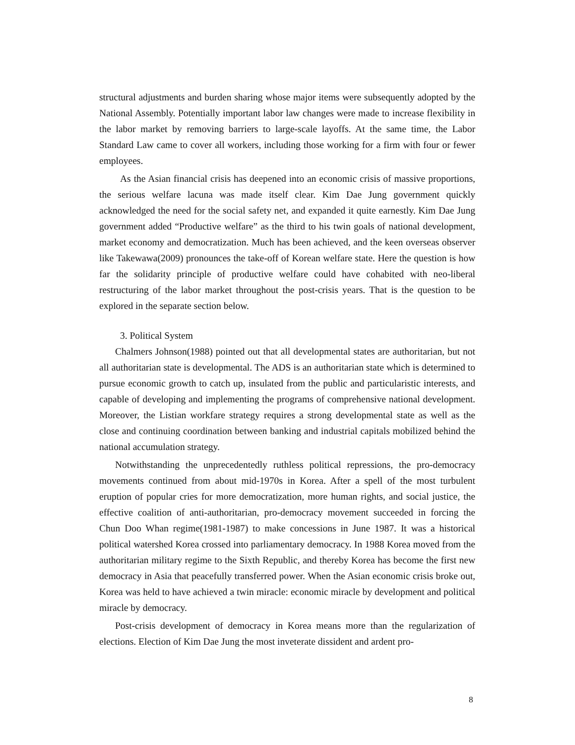structural adjustments and burden sharing whose major items were subsequently adopted by the National Assembly. Potentially important labor law changes were made to increase flexibility in the labor market by removing barriers to large-scale layoffs. At the same time, the Labor Standard Law came to cover all workers, including those working for a firm with four or fewer employees.
As the Asian financial crisis has deepened into an economic crisis of massive proportions, the serious welfare lacuna was made itself clear. Kim Dae Jung government quickly acknowledged the need for the social safety net, and expanded it quite earnestly. Kim Dae Jung government added “Productive welfare” as the third to his twin goals of national development, market economy and democratization. Much has been achieved, and the keen overseas observer like Takewawa(2009) pronounces the take-off of Korean welfare state. Here the question is how far the solidarity principle of productive welfare could have cohabited with neo-liberal restructuring of the labor market throughout the post-crisis years. That is the question to be explored in the separate section below.
3. Political System
Chalmers Johnson(1988) pointed out that all developmental states are authoritarian, but not all authoritarian state is developmental. The ADS is an authoritarian state which is determined to pursue economic growth to catch up, insulated from the public and particularistic interests, and capable of developing and implementing the programs of comprehensive national development. Moreover, the Listian workfare strategy requires a strong developmental state as well as the close and continuing coordination between banking and industrial capitals mobilized behind the national accumulation strategy.
Notwithstanding the unprecedentedly ruthless political repressions, the pro-democracy movements continued from about mid-1970s in Korea. After a spell of the most turbulent eruption of popular cries for more democratization, more human rights, and social justice, the effective coalition of anti-authoritarian, pro-democracy movement succeeded in forcing the Chun Doo Whan regime(1981-1987) to make concessions in June 1987. It was a historical political watershed Korea crossed into parliamentary democracy. In 1988 Korea moved from the authoritarian military regime to the Sixth Republic, and thereby Korea has become the first new democracy in Asia that peacefully transferred power. When the Asian economic crisis broke out, Korea was held to have achieved a twin miracle: economic miracle by development and political miracle by democracy.
Post-crisis development of democracy in Korea means more than the regularization of elections. Election of Kim Dae Jung the most inveterate dissident and ardent pro-
8